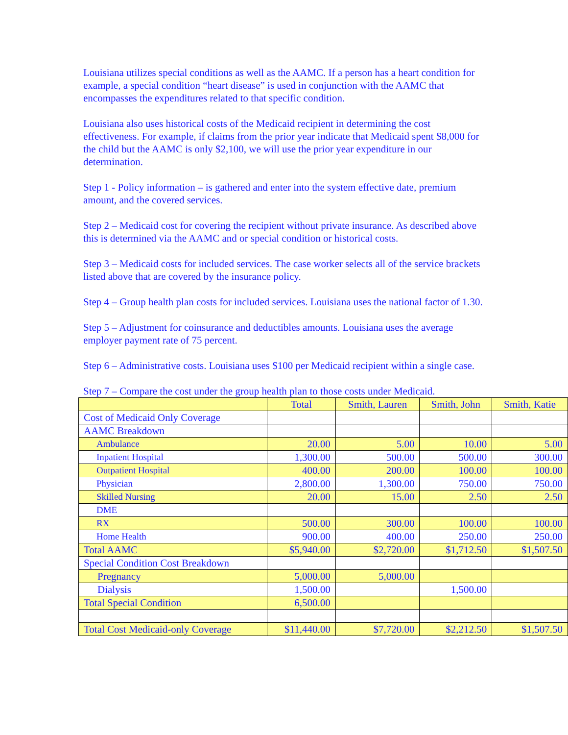Louisiana utilizes special conditions as well as the AAMC. If a person has a heart condition for example, a special condition “heart disease” is used in conjunction with the AAMC that encompasses the expenditures related to that specific condition.
Louisiana also uses historical costs of the Medicaid recipient in determining the cost effectiveness. For example, if claims from the prior year indicate that Medicaid spent $8,000 for the child but the AAMC is only $2,100, we will use the prior year expenditure in our determination.
Step 1 - Policy information – is gathered and enter into the system effective date, premium amount, and the covered services.
Step 2 – Medicaid cost for covering the recipient without private insurance. As described above this is determined via the AAMC and or special condition or historical costs.
Step 3 – Medicaid costs for included services. The case worker selects all of the service brackets listed above that are covered by the insurance policy.
Step 4 – Group health plan costs for included services. Louisiana uses the national factor of 1.30.
Step 5 – Adjustment for coinsurance and deductibles amounts. Louisiana uses the average employer payment rate of 75 percent.
Step 6 – Administrative costs. Louisiana uses $100 per Medicaid recipient within a single case.
Step 7 – Compare the cost under the group health plan to those costs under Medicaid.
| | Total | Smith, Lauren | Smith, John | Smith, Katie |
| --- | --- | --- | --- | --- |
| Cost of Medicaid Only Coverage | | | | |
| AAMC Breakdown | | | | |
| Ambulance | 20.00 | 5.00 | 10.00 | 5.00 |
| Inpatient Hospital | 1,300.00 | 500.00 | 500.00 | 300.00 |
| Outpatient Hospital | 400.00 | 200.00 | 100.00 | 100.00 |
| Physician | 2,800.00 | 1,300.00 | 750.00 | 750.00 |
| Skilled Nursing | 20.00 | 15.00 | 2.50 | 2.50 |
| DME | | | | |
| RX | 500.00 | 300.00 | 100.00 | 100.00 |
| Home Health | 900.00 | 400.00 | 250.00 | 250.00 |
| Total AAMC | $5,940.00 | $2,720.00 | $1,712.50 | $1,507.50 |
| Special Condition Cost Breakdown | | | | |
| Pregnancy | 5,000.00 | 5,000.00 | | |
| Dialysis | 1,500.00 | | 1,500.00 | |
| Total Special Condition | 6,500.00 | | | |
| Total Cost Medicaid-only Coverage | $11,440.00 | $7,720.00 | $2,212.50 | $1,507.50 |